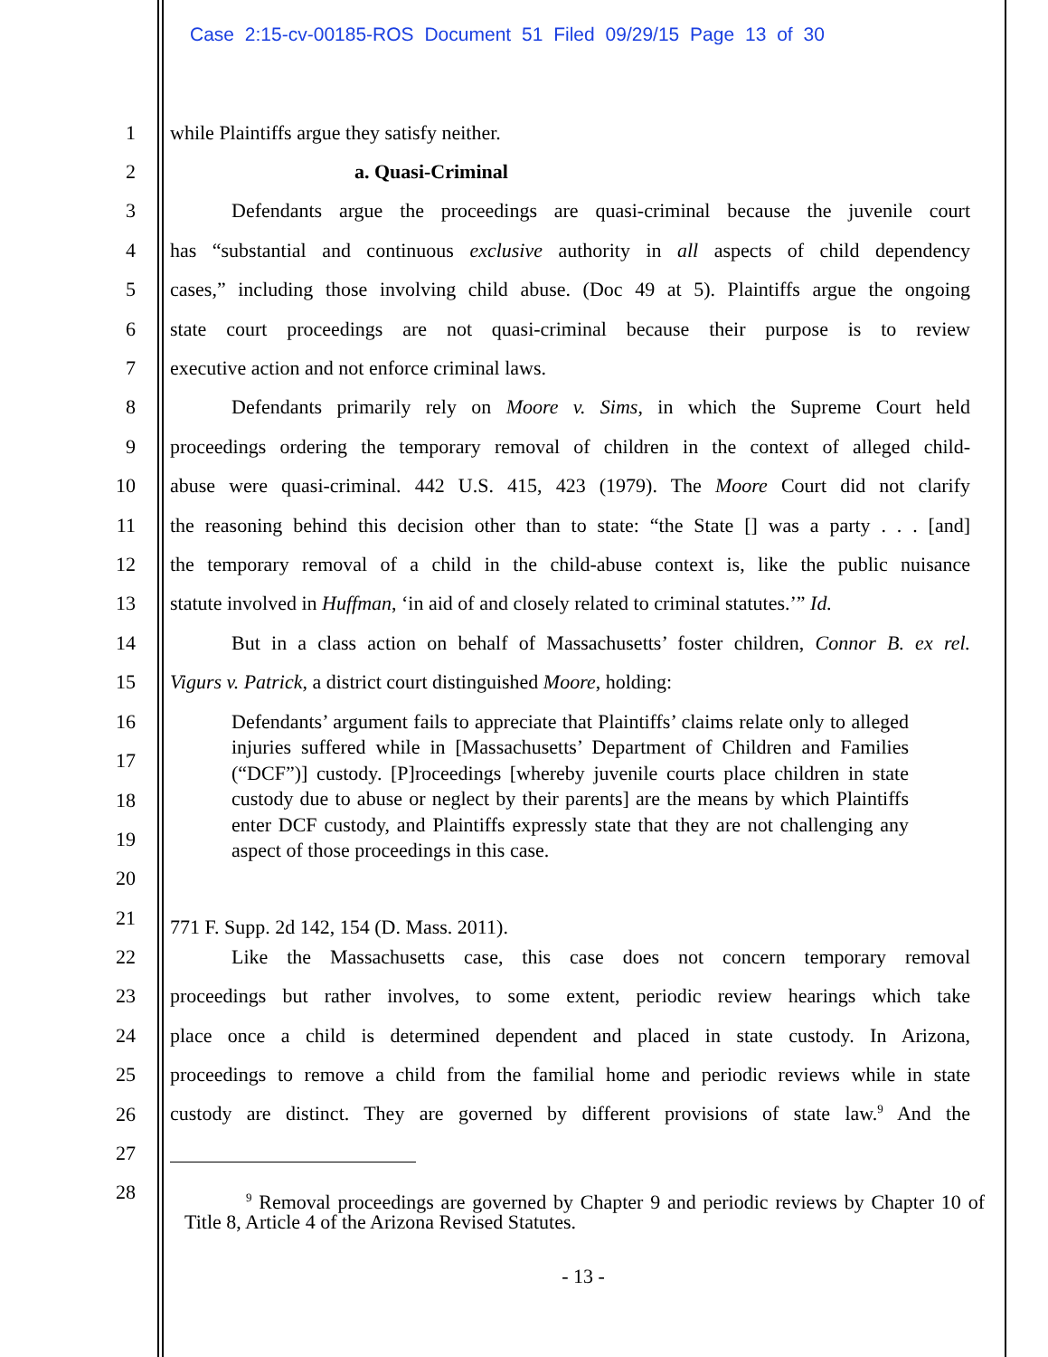Case 2:15-cv-00185-ROS Document 51 Filed 09/29/15 Page 13 of 30
1 while Plaintiffs argue they satisfy neither.
2 a. Quasi-Criminal
3 Defendants argue the proceedings are quasi-criminal because the juvenile court
4 has “substantial and continuous exclusive authority in all aspects of child dependency
5 cases,” including those involving child abuse. (Doc 49 at 5). Plaintiffs argue the ongoing
6 state court proceedings are not quasi-criminal because their purpose is to review
7 executive action and not enforce criminal laws.
8 Defendants primarily rely on Moore v. Sims, in which the Supreme Court held
9 proceedings ordering the temporary removal of children in the context of alleged child-
10 abuse were quasi-criminal. 442 U.S. 415, 423 (1979). The Moore Court did not clarify
11 the reasoning behind this decision other than to state: “the State [] was a party . . . [and]
12 the temporary removal of a child in the child-abuse context is, like the public nuisance
13 statute involved in Huffman, ‘in aid of and closely related to criminal statutes.’” Id.
14 But in a class action on behalf of Massachusetts’ foster children, Connor B. ex rel.
15 Vigurs v. Patrick, a district court distinguished Moore, holding:
16
17
18
19
20
Defendants’ argument fails to appreciate that Plaintiffs’ claims relate only to alleged injuries suffered while in [Massachusetts’ Department of Children and Families (“DCF”)] custody. [P]roceedings [whereby juvenile courts place children in state custody due to abuse or neglect by their parents] are the means by which Plaintiffs enter DCF custody, and Plaintiffs expressly state that they are not challenging any aspect of those proceedings in this case.
21
771 F. Supp. 2d 142, 154 (D. Mass. 2011).
22 Like the Massachusetts case, this case does not concern temporary removal
23 proceedings but rather involves, to some extent, periodic review hearings which take
24 place once a child is determined dependent and placed in state custody. In Arizona,
25 proceedings to remove a child from the familial home and periodic reviews while in state
26 custody are distinct. They are governed by different provisions of state law.<sup>9</sup> And the
27
28
<sup>9</sup> Removal proceedings are governed by Chapter 9 and periodic reviews by Chapter 10 of Title 8, Article 4 of the Arizona Revised Statutes.
- 13 -